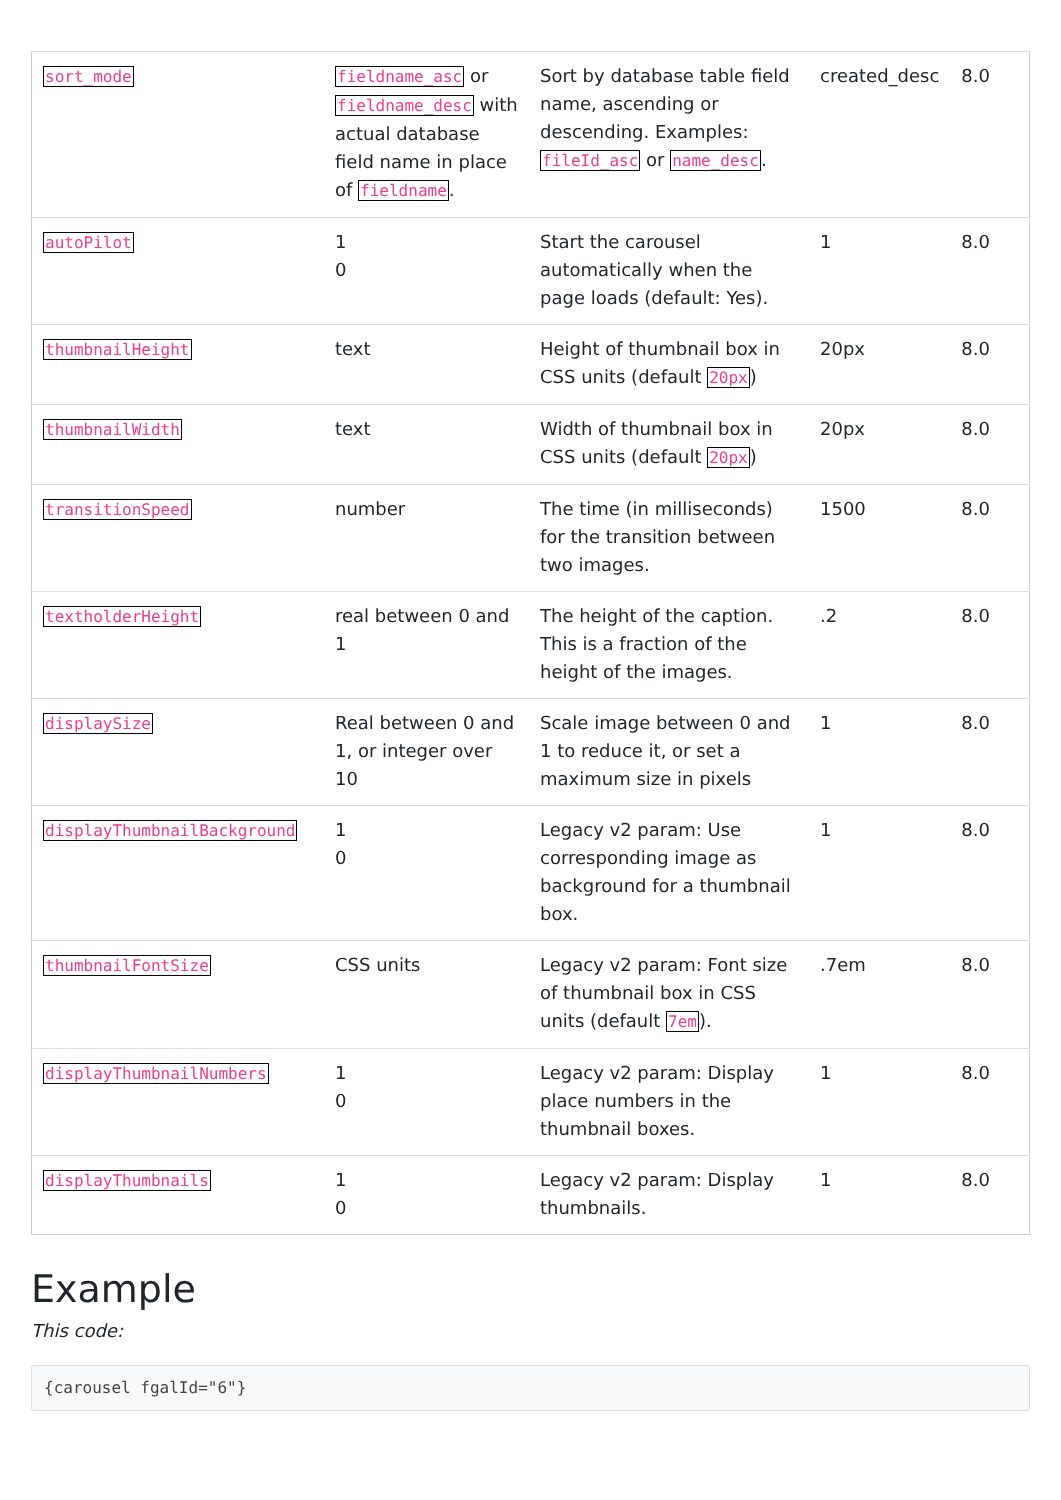| sort_mode | fieldname_asc or fieldname_desc with actual database field name in place of fieldname . | Sort by database table field name, ascending or descending. Examples: fileId_asc or name_desc . | created_desc | 8.0 |
| autoPilot | 1 0 | Start the carousel automatically when the page loads (default: Yes). | 1 | 8.0 |
| thumbnailHeight | text | Height of thumbnail box in CSS units (default 20px ) | 20px | 8.0 |
| thumbnailWidth | text | Width of thumbnail box in CSS units (default 20px ) | 20px | 8.0 |
| transitionSpeed | number | The time (in milliseconds) for the transition between two images. | 1500 | 8.0 |
| textholderHeight | real between 0 and 1 | The height of the caption. This is a fraction of the height of the images. | .2 | 8.0 |
| displaySize | Real between 0 and 1, or integer over 10 | Scale image between 0 and 1 to reduce it, or set a maximum size in pixels | 1 | 8.0 |
| displayThumbnailBackground | 1 0 | Legacy v2 param: Use corresponding image as background for a thumbnail box. | 1 | 8.0 |
| thumbnailFontSize | CSS units | Legacy v2 param: Font size of thumbnail box in CSS units (default 7em ). | .7em | 8.0 |
| displayThumbnailNumbers | 1 0 | Legacy v2 param: Display place numbers in the thumbnail boxes. | 1 | 8.0 |
| displayThumbnails | 1 0 | Legacy v2 param: Display thumbnails. | 1 | 8.0 |
Example
This code:
{carousel fgalId="6"}